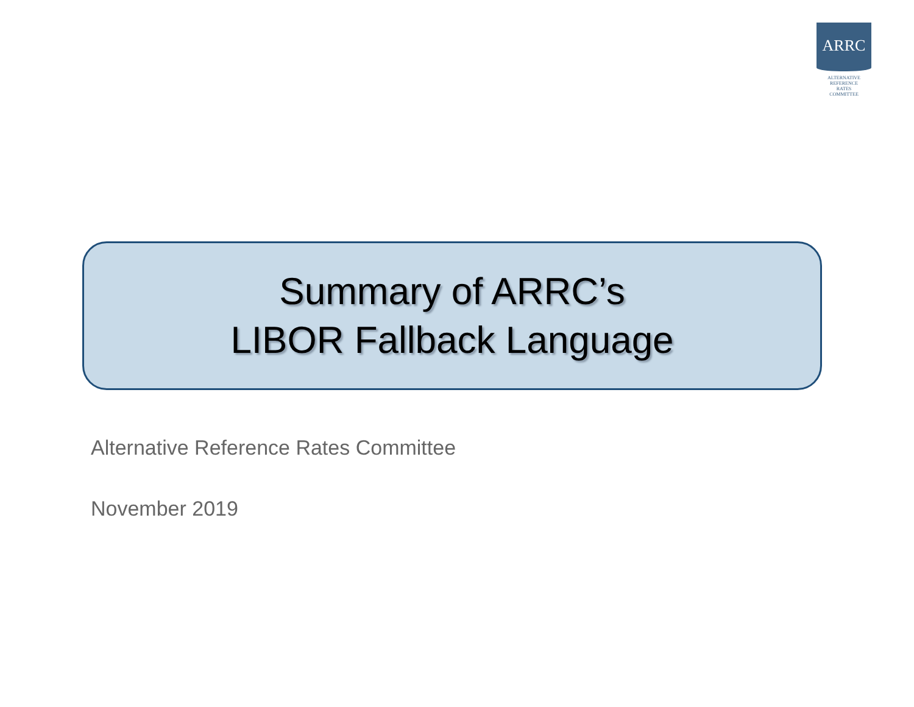ARRC
ALTERNATIVE
REFERENCE
RATES
COMMITTEE
Summary of ARRC’s
LIBOR Fallback Language
Alternative Reference Rates Committee
November 2019